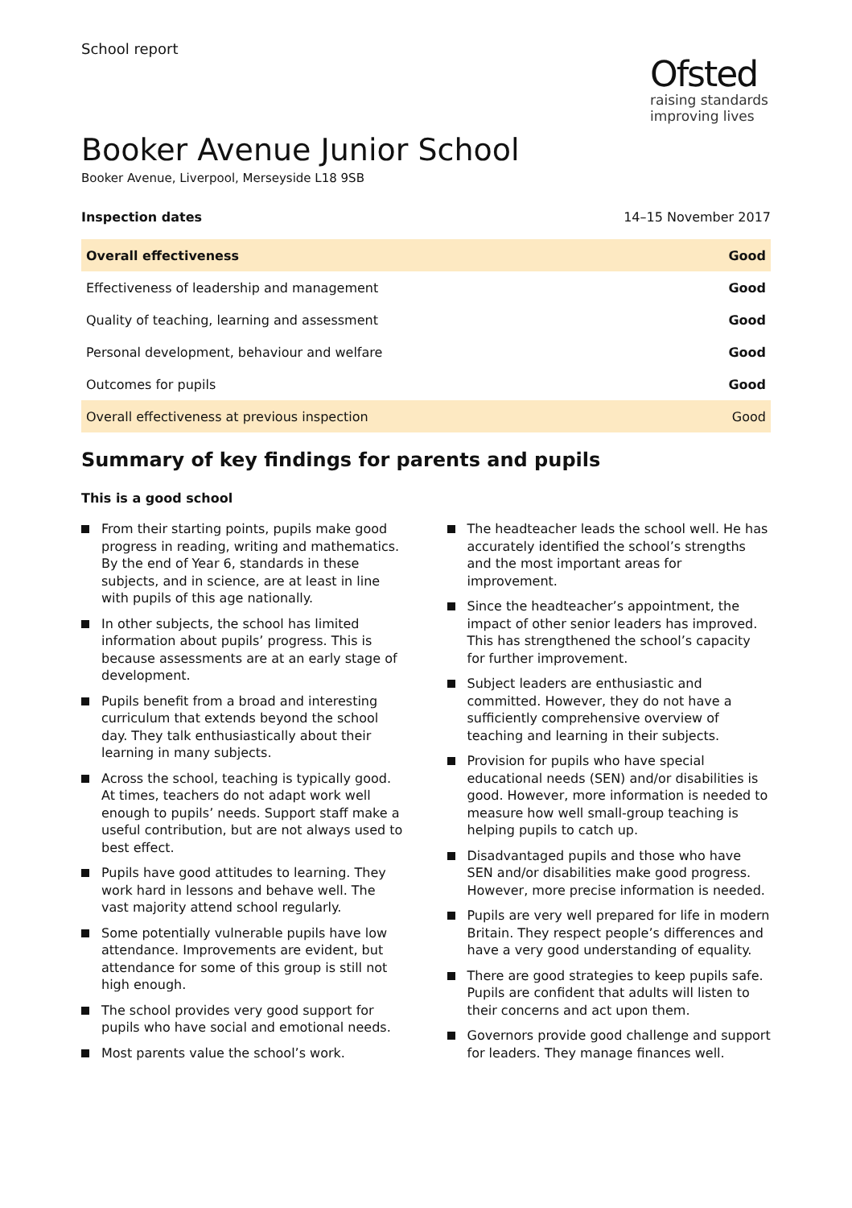School report
Ofsted
raising standards
improving lives
Booker Avenue Junior School
Booker Avenue, Liverpool, Merseyside L18 9SB
Inspection dates 14–15 November 2017
| Overall effectiveness | Good |
| Effectiveness of leadership and management | Good |
| Quality of teaching, learning and assessment | Good |
| Personal development, behaviour and welfare | Good |
| Outcomes for pupils | Good |
| Overall effectiveness at previous inspection | Good |
Summary of key findings for parents and pupils
This is a good school
From their starting points, pupils make good progress in reading, writing and mathematics. By the end of Year 6, standards in these subjects, and in science, are at least in line with pupils of this age nationally.
In other subjects, the school has limited information about pupils’ progress. This is because assessments are at an early stage of development.
Pupils benefit from a broad and interesting curriculum that extends beyond the school day. They talk enthusiastically about their learning in many subjects.
Across the school, teaching is typically good. At times, teachers do not adapt work well enough to pupils’ needs. Support staff make a useful contribution, but are not always used to best effect.
Pupils have good attitudes to learning. They work hard in lessons and behave well. The vast majority attend school regularly.
Some potentially vulnerable pupils have low attendance. Improvements are evident, but attendance for some of this group is still not high enough.
The school provides very good support for pupils who have social and emotional needs.
Most parents value the school’s work.
The headteacher leads the school well. He has accurately identified the school’s strengths and the most important areas for improvement.
Since the headteacher’s appointment, the impact of other senior leaders has improved. This has strengthened the school’s capacity for further improvement.
Subject leaders are enthusiastic and committed. However, they do not have a sufficiently comprehensive overview of teaching and learning in their subjects.
Provision for pupils who have special educational needs (SEN) and/or disabilities is good. However, more information is needed to measure how well small-group teaching is helping pupils to catch up.
Disadvantaged pupils and those who have SEN and/or disabilities make good progress. However, more precise information is needed.
Pupils are very well prepared for life in modern Britain. They respect people’s differences and have a very good understanding of equality.
There are good strategies to keep pupils safe. Pupils are confident that adults will listen to their concerns and act upon them.
Governors provide good challenge and support for leaders. They manage finances well.